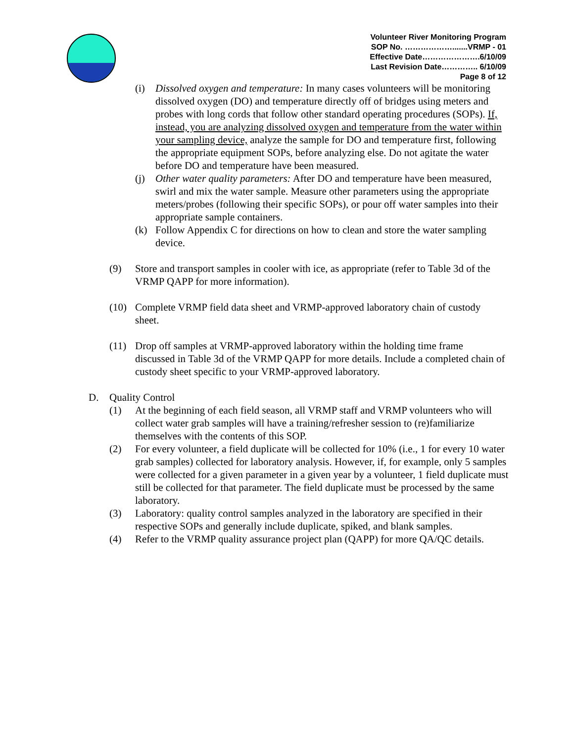Volunteer River Monitoring Program
SOP No. ……………….......VRMP - 01
Effective Date………………….6/10/09
Last Revision Date………….. 6/10/09
Page 8 of 12
(i) Dissolved oxygen and temperature: In many cases volunteers will be monitoring dissolved oxygen (DO) and temperature directly off of bridges using meters and probes with long cords that follow other standard operating procedures (SOPs). If, instead, you are analyzing dissolved oxygen and temperature from the water within your sampling device, analyze the sample for DO and temperature first, following the appropriate equipment SOPs, before analyzing else. Do not agitate the water before DO and temperature have been measured.
(j) Other water quality parameters: After DO and temperature have been measured, swirl and mix the water sample. Measure other parameters using the appropriate meters/probes (following their specific SOPs), or pour off water samples into their appropriate sample containers.
(k) Follow Appendix C for directions on how to clean and store the water sampling device.
(9) Store and transport samples in cooler with ice, as appropriate (refer to Table 3d of the VRMP QAPP for more information).
(10) Complete VRMP field data sheet and VRMP-approved laboratory chain of custody sheet.
(11) Drop off samples at VRMP-approved laboratory within the holding time frame discussed in Table 3d of the VRMP QAPP for more details. Include a completed chain of custody sheet specific to your VRMP-approved laboratory.
D. Quality Control
(1) At the beginning of each field season, all VRMP staff and VRMP volunteers who will collect water grab samples will have a training/refresher session to (re)familiarize themselves with the contents of this SOP.
(2) For every volunteer, a field duplicate will be collected for 10% (i.e., 1 for every 10 water grab samples) collected for laboratory analysis. However, if, for example, only 5 samples were collected for a given parameter in a given year by a volunteer, 1 field duplicate must still be collected for that parameter. The field duplicate must be processed by the same laboratory.
(3) Laboratory: quality control samples analyzed in the laboratory are specified in their respective SOPs and generally include duplicate, spiked, and blank samples.
(4) Refer to the VRMP quality assurance project plan (QAPP) for more QA/QC details.